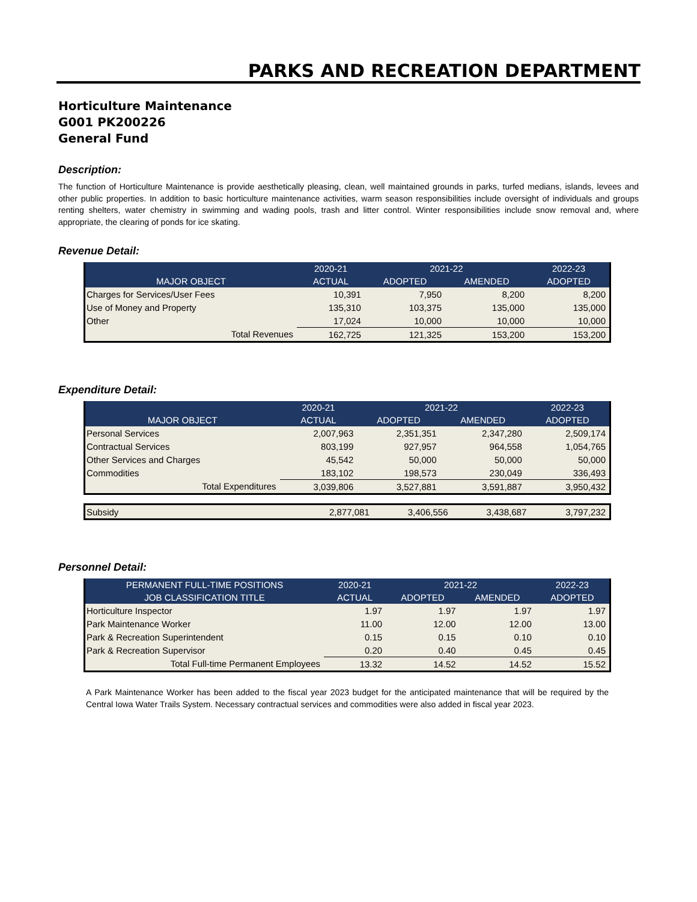PARKS AND RECREATION DEPARTMENT
Horticulture Maintenance
G001 PK200226
General Fund
Description:
The function of Horticulture Maintenance is provide aesthetically pleasing, clean, well maintained grounds in parks, turfed medians, islands, levees and other public properties. In addition to basic horticulture maintenance activities, warm season responsibilities include oversight of individuals and groups renting shelters, water chemistry in swimming and wading pools, trash and litter control. Winter responsibilities include snow removal and, where appropriate, the clearing of ponds for ice skating.
Revenue Detail:
| | 2020-21 | 2021-22 | | 2022-23 |
| --- | --- | --- | --- | --- |
| MAJOR OBJECT | ACTUAL | ADOPTED | AMENDED | ADOPTED |
| Charges for Services/User Fees | 10,391 | 7,950 | 8,200 | 8,200 |
| Use of Money and Property | 135,310 | 103,375 | 135,000 | 135,000 |
| Other | 17,024 | 10,000 | 10,000 | 10,000 |
| Total Revenues | 162,725 | 121,325 | 153,200 | 153,200 |
Expenditure Detail:
| | 2020-21 | 2021-22 | | 2022-23 |
| --- | --- | --- | --- | --- |
| MAJOR OBJECT | ACTUAL | ADOPTED | AMENDED | ADOPTED |
| Personal Services | 2,007,963 | 2,351,351 | 2,347,280 | 2,509,174 |
| Contractual Services | 803,199 | 927,957 | 964,558 | 1,054,765 |
| Other Services and Charges | 45,542 | 50,000 | 50,000 | 50,000 |
| Commodities | 183,102 | 198,573 | 230,049 | 336,493 |
| Total Expenditures | 3,039,806 | 3,527,881 | 3,591,887 | 3,950,432 |
| Subsidy | 2,877,081 | 3,406,556 | 3,438,687 | 3,797,232 |
Personnel Detail:
| PERMANENT FULL-TIME POSITIONS | 2020-21 | 2021-22 | | 2022-23 |
| --- | --- | --- | --- | --- |
| JOB CLASSIFICATION TITLE | ACTUAL | ADOPTED | AMENDED | ADOPTED |
| Horticulture Inspector | 1.97 | 1.97 | 1.97 | 1.97 |
| Park Maintenance Worker | 11.00 | 12.00 | 12.00 | 13.00 |
| Park & Recreation Superintendent | 0.15 | 0.15 | 0.10 | 0.10 |
| Park & Recreation Supervisor | 0.20 | 0.40 | 0.45 | 0.45 |
| Total Full-time Permanent Employees | 13.32 | 14.52 | 14.52 | 15.52 |
A Park Maintenance Worker has been added to the fiscal year 2023 budget for the anticipated maintenance that will be required by the Central Iowa Water Trails System. Necessary contractual services and commodities were also added in fiscal year 2023.